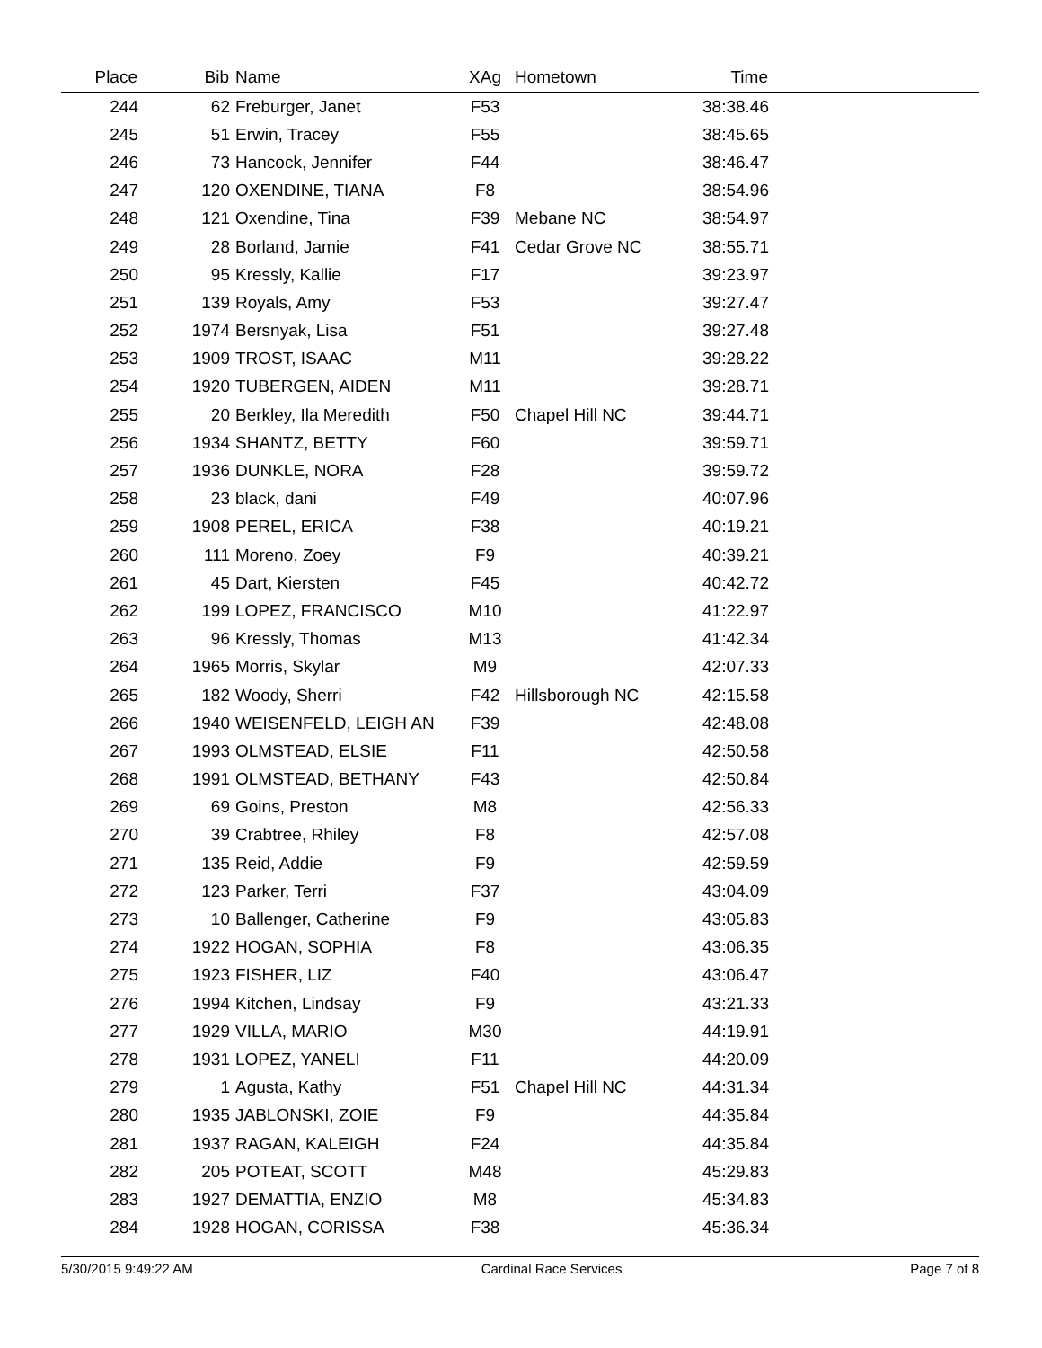| Place | Bib | Name | XAg | Hometown | Time | |
| --- | --- | --- | --- | --- | --- | --- |
| 244 | 62 | Freburger, Janet | F53 | | 38:38.46 | |
| 245 | 51 | Erwin, Tracey | F55 | | 38:45.65 | |
| 246 | 73 | Hancock, Jennifer | F44 | | 38:46.47 | |
| 247 | 120 | OXENDINE, TIANA | F8 | | 38:54.96 | |
| 248 | 121 | Oxendine, Tina | F39 | Mebane NC | 38:54.97 | |
| 249 | 28 | Borland, Jamie | F41 | Cedar Grove NC | 38:55.71 | |
| 250 | 95 | Kressly, Kallie | F17 | | 39:23.97 | |
| 251 | 139 | Royals, Amy | F53 | | 39:27.47 | |
| 252 | 1974 | Bersnyak, Lisa | F51 | | 39:27.48 | |
| 253 | 1909 | TROST, ISAAC | M11 | | 39:28.22 | |
| 254 | 1920 | TUBERGEN, AIDEN | M11 | | 39:28.71 | |
| 255 | 20 | Berkley, Ila Meredith | F50 | Chapel Hill NC | 39:44.71 | |
| 256 | 1934 | SHANTZ, BETTY | F60 | | 39:59.71 | |
| 257 | 1936 | DUNKLE, NORA | F28 | | 39:59.72 | |
| 258 | 23 | black, dani | F49 | | 40:07.96 | |
| 259 | 1908 | PEREL, ERICA | F38 | | 40:19.21 | |
| 260 | 111 | Moreno, Zoey | F9 | | 40:39.21 | |
| 261 | 45 | Dart, Kiersten | F45 | | 40:42.72 | |
| 262 | 199 | LOPEZ, FRANCISCO | M10 | | 41:22.97 | |
| 263 | 96 | Kressly, Thomas | M13 | | 41:42.34 | |
| 264 | 1965 | Morris, Skylar | M9 | | 42:07.33 | |
| 265 | 182 | Woody, Sherri | F42 | Hillsborough NC | 42:15.58 | |
| 266 | 1940 | WEISENFELD, LEIGH AN | F39 | | 42:48.08 | |
| 267 | 1993 | OLMSTEAD, ELSIE | F11 | | 42:50.58 | |
| 268 | 1991 | OLMSTEAD, BETHANY | F43 | | 42:50.84 | |
| 269 | 69 | Goins, Preston | M8 | | 42:56.33 | |
| 270 | 39 | Crabtree, Rhiley | F8 | | 42:57.08 | |
| 271 | 135 | Reid, Addie | F9 | | 42:59.59 | |
| 272 | 123 | Parker, Terri | F37 | | 43:04.09 | |
| 273 | 10 | Ballenger, Catherine | F9 | | 43:05.83 | |
| 274 | 1922 | HOGAN, SOPHIA | F8 | | 43:06.35 | |
| 275 | 1923 | FISHER, LIZ | F40 | | 43:06.47 | |
| 276 | 1994 | Kitchen, Lindsay | F9 | | 43:21.33 | |
| 277 | 1929 | VILLA, MARIO | M30 | | 44:19.91 | |
| 278 | 1931 | LOPEZ, YANELI | F11 | | 44:20.09 | |
| 279 | 1 | Agusta, Kathy | F51 | Chapel Hill NC | 44:31.34 | |
| 280 | 1935 | JABLONSKI, ZOIE | F9 | | 44:35.84 | |
| 281 | 1937 | RAGAN, KALEIGH | F24 | | 44:35.84 | |
| 282 | 205 | POTEAT, SCOTT | M48 | | 45:29.83 | |
| 283 | 1927 | DEMATTIA, ENZIO | M8 | | 45:34.83 | |
| 284 | 1928 | HOGAN, CORISSA | F38 | | 45:36.34 | |
5/30/2015 9:49:22 AM Cardinal Race Services Page 7 of 8